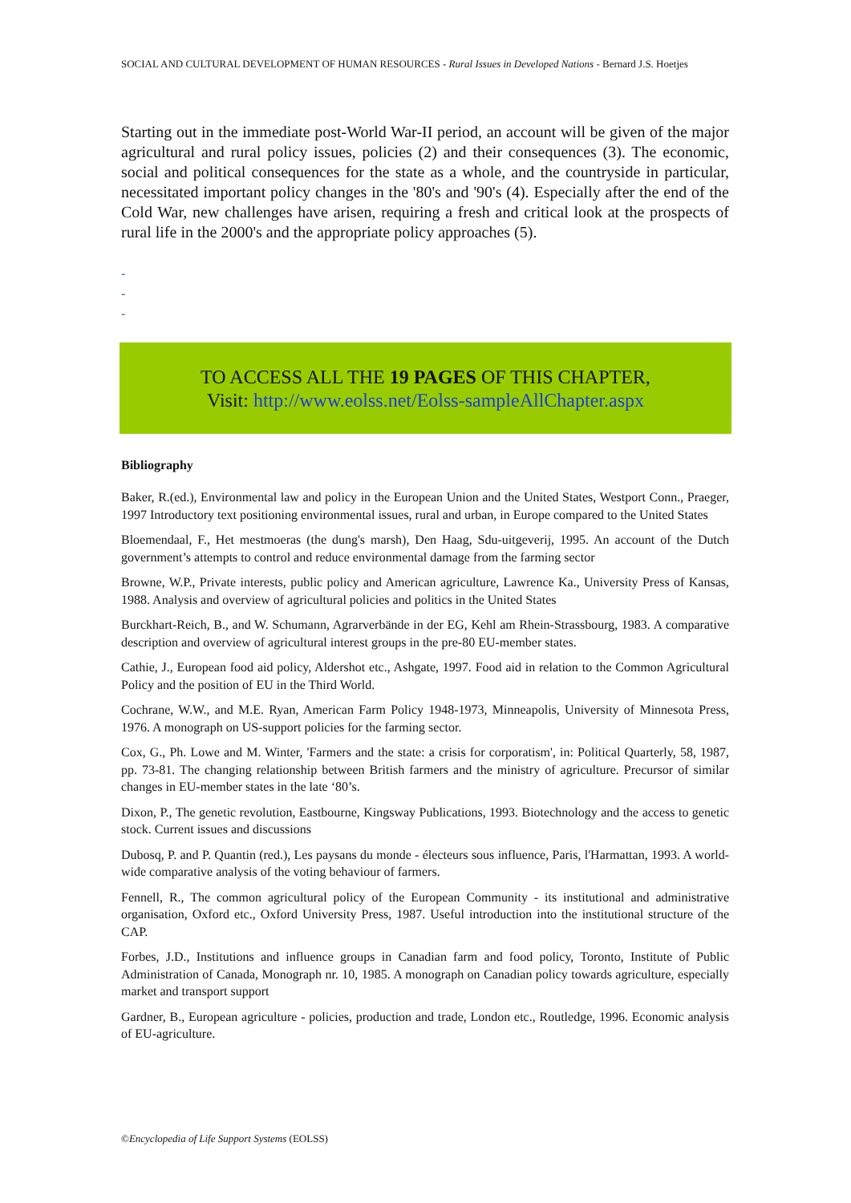SOCIAL AND CULTURAL DEVELOPMENT OF HUMAN RESOURCES - Rural Issues in Developed Nations - Bernard J.S. Hoetjes
Starting out in the immediate post-World War-II period, an account will be given of the major agricultural and rural policy issues, policies (2) and their consequences (3). The economic, social and political consequences for the state as a whole, and the countryside in particular, necessitated important policy changes in the '80's and '90's (4). Especially after the end of the Cold War, new challenges have arisen, requiring a fresh and critical look at the prospects of rural life in the 2000's and the appropriate policy approaches (5).
-
-
-
TO ACCESS ALL THE 19 PAGES OF THIS CHAPTER,
Visit: http://www.eolss.net/Eolss-sampleAllChapter.aspx
Bibliography
Baker, R.(ed.), Environmental law and policy in the European Union and the United States, Westport Conn., Praeger, 1997 Introductory text positioning environmental issues, rural and urban, in Europe compared to the United States
Bloemendaal, F., Het mestmoeras (the dung's marsh), Den Haag, Sdu-uitgeverij, 1995. An account of the Dutch government’s attempts to control and reduce environmental damage from the farming sector
Browne, W.P., Private interests, public policy and American agriculture, Lawrence Ka., University Press of Kansas, 1988. Analysis and overview of agricultural policies and politics in the United States
Burckhart-Reich, B., and W. Schumann, Agrarverbände in der EG, Kehl am Rhein-Strassbourg, 1983. A comparative description and overview of agricultural interest groups in the pre-80 EU-member states.
Cathie, J., European food aid policy, Aldershot etc., Ashgate, 1997. Food aid in relation to the Common Agricultural Policy and the position of EU in the Third World.
Cochrane, W.W., and M.E. Ryan, American Farm Policy 1948-1973, Minneapolis, University of Minnesota Press, 1976. A monograph on US-support policies for the farming sector.
Cox, G., Ph. Lowe and M. Winter, 'Farmers and the state: a crisis for corporatism', in: Political Quarterly, 58, 1987, pp. 73-81. The changing relationship between British farmers and the ministry of agriculture. Precursor of similar changes in EU-member states in the late ‘80’s.
Dixon, P., The genetic revolution, Eastbourne, Kingsway Publications, 1993. Biotechnology and the access to genetic stock. Current issues and discussions
Dubosq, P. and P. Quantin (red.), Les paysans du monde - électeurs sous influence, Paris, l'Harmattan, 1993. A world-wide comparative analysis of the voting behaviour of farmers.
Fennell, R., The common agricultural policy of the European Community - its institutional and administrative organisation, Oxford etc., Oxford University Press, 1987. Useful introduction into the institutional structure of the CAP.
Forbes, J.D., Institutions and influence groups in Canadian farm and food policy, Toronto, Institute of Public Administration of Canada, Monograph nr. 10, 1985. A monograph on Canadian policy towards agriculture, especially market and transport support
Gardner, B., European agriculture - policies, production and trade, London etc., Routledge, 1996. Economic analysis of EU-agriculture.
©Encyclopedia of Life Support Systems (EOLSS)